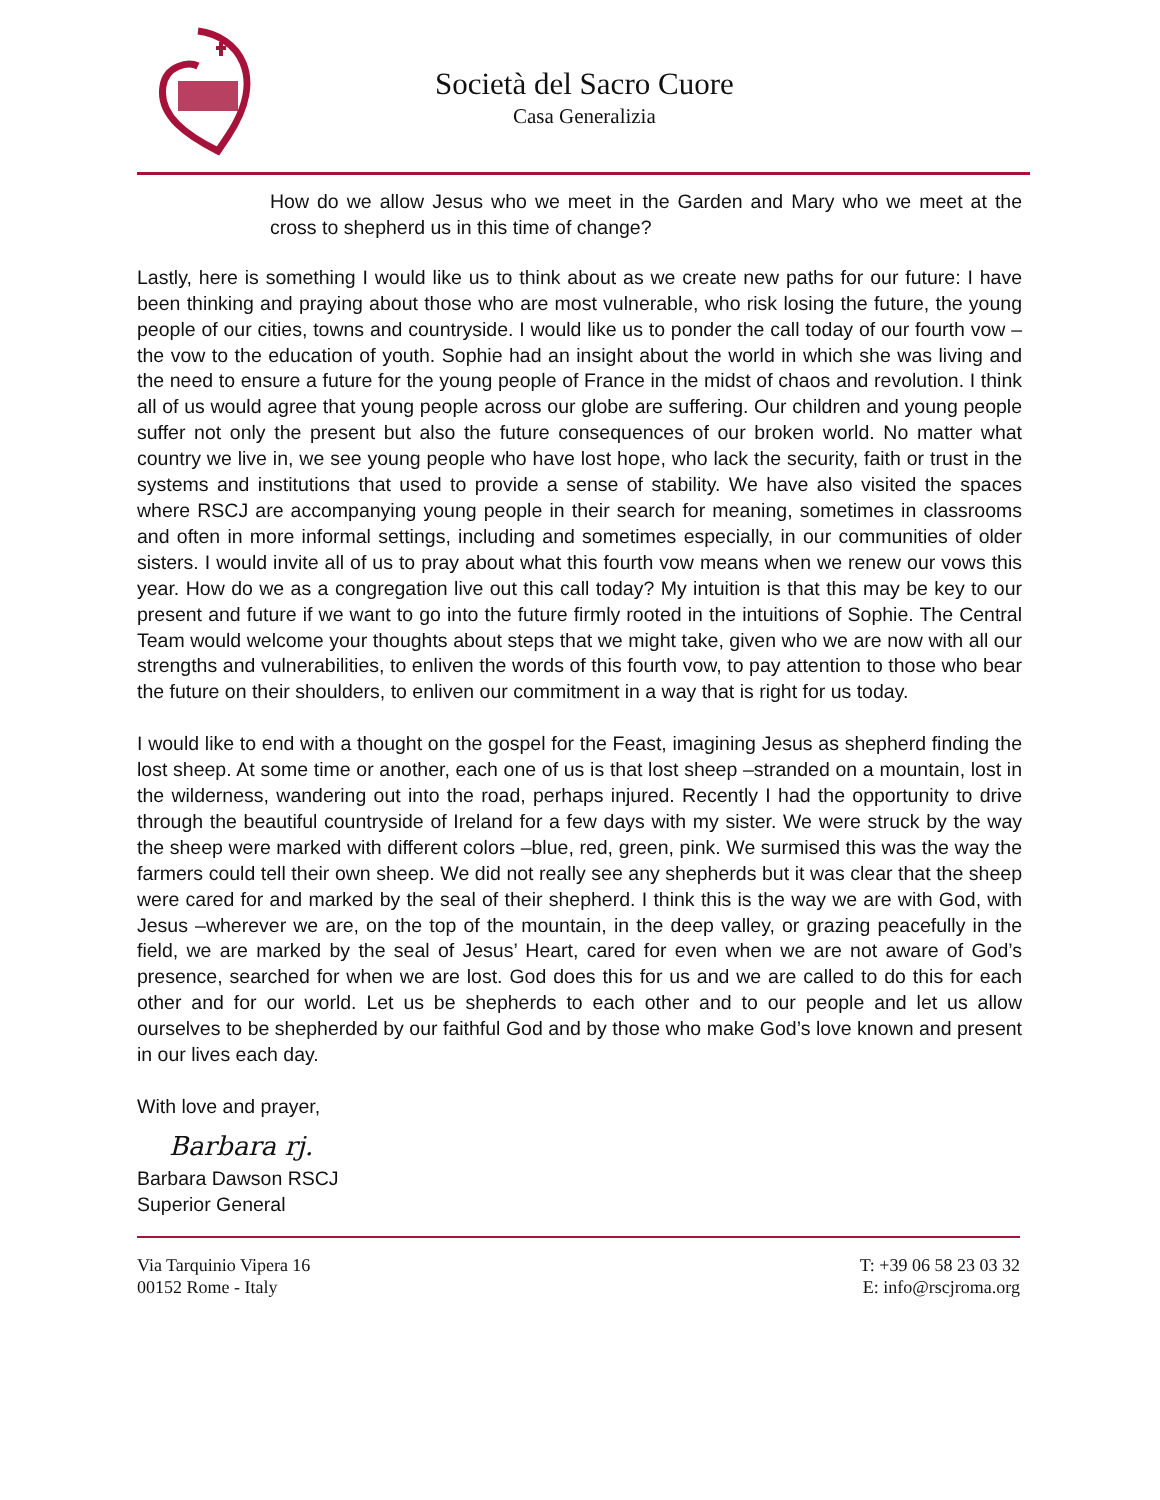Società del Sacro Cuore
Casa Generalizia
How do we allow Jesus who we meet in the Garden and Mary who we meet at the cross to shepherd us in this time of change?
Lastly, here is something I would like us to think about as we create new paths for our future: I have been thinking and praying about those who are most vulnerable, who risk losing the future, the young people of our cities, towns and countryside. I would like us to ponder the call today of our fourth vow –the vow to the education of youth. Sophie had an insight about the world in which she was living and the need to ensure a future for the young people of France in the midst of chaos and revolution. I think all of us would agree that young people across our globe are suffering. Our children and young people suffer not only the present but also the future consequences of our broken world. No matter what country we live in, we see young people who have lost hope, who lack the security, faith or trust in the systems and institutions that used to provide a sense of stability. We have also visited the spaces where RSCJ are accompanying young people in their search for meaning, sometimes in classrooms and often in more informal settings, including and sometimes especially, in our communities of older sisters. I would invite all of us to pray about what this fourth vow means when we renew our vows this year. How do we as a congregation live out this call today? My intuition is that this may be key to our present and future if we want to go into the future firmly rooted in the intuitions of Sophie. The Central Team would welcome your thoughts about steps that we might take, given who we are now with all our strengths and vulnerabilities, to enliven the words of this fourth vow, to pay attention to those who bear the future on their shoulders, to enliven our commitment in a way that is right for us today.
I would like to end with a thought on the gospel for the Feast, imagining Jesus as shepherd finding the lost sheep. At some time or another, each one of us is that lost sheep –stranded on a mountain, lost in the wilderness, wandering out into the road, perhaps injured. Recently I had the opportunity to drive through the beautiful countryside of Ireland for a few days with my sister. We were struck by the way the sheep were marked with different colors –blue, red, green, pink. We surmised this was the way the farmers could tell their own sheep. We did not really see any shepherds but it was clear that the sheep were cared for and marked by the seal of their shepherd. I think this is the way we are with God, with Jesus –wherever we are, on the top of the mountain, in the deep valley, or grazing peacefully in the field, we are marked by the seal of Jesus’ Heart, cared for even when we are not aware of God’s presence, searched for when we are lost. God does this for us and we are called to do this for each other and for our world. Let us be shepherds to each other and to our people and let us allow ourselves to be shepherded by our faithful God and by those who make God’s love known and present in our lives each day.
With love and prayer,
Barbara rj.
Barbara Dawson RSCJ
Superior General
Via Tarquinio Vipera 16
00152 Rome - Italy
T: +39 06 58 23 03 32
E: info@rscjroma.org